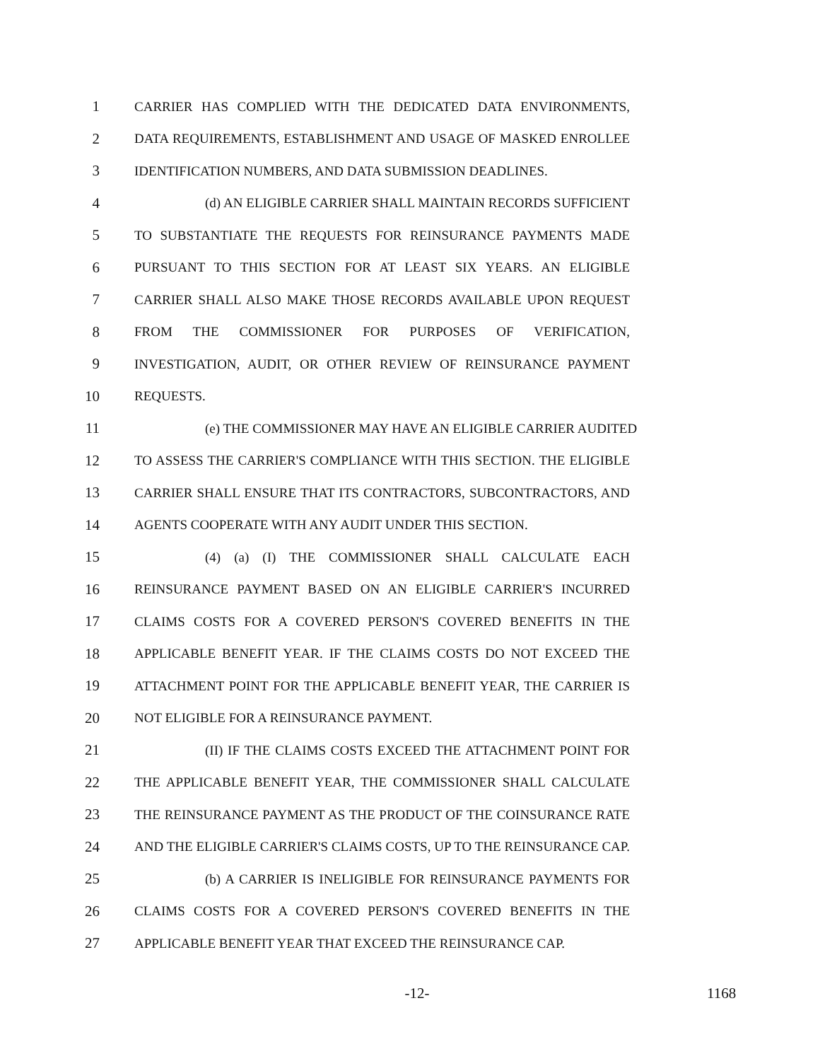1 CARRIER HAS COMPLIED WITH THE DEDICATED DATA ENVIRONMENTS,
2 DATA REQUIREMENTS, ESTABLISHMENT AND USAGE OF MASKED ENROLLEE
3 IDENTIFICATION NUMBERS, AND DATA SUBMISSION DEADLINES.
4 (d) AN ELIGIBLE CARRIER SHALL MAINTAIN RECORDS SUFFICIENT
5 TO SUBSTANTIATE THE REQUESTS FOR REINSURANCE PAYMENTS MADE
6 PURSUANT TO THIS SECTION FOR AT LEAST SIX YEARS. AN ELIGIBLE
7 CARRIER SHALL ALSO MAKE THOSE RECORDS AVAILABLE UPON REQUEST
8 FROM THE COMMISSIONER FOR PURPOSES OF VERIFICATION,
9 INVESTIGATION, AUDIT, OR OTHER REVIEW OF REINSURANCE PAYMENT
10 REQUESTS.
11 (e) THE COMMISSIONER MAY HAVE AN ELIGIBLE CARRIER AUDITED
12 TO ASSESS THE CARRIER'S COMPLIANCE WITH THIS SECTION. THE ELIGIBLE
13 CARRIER SHALL ENSURE THAT ITS CONTRACTORS, SUBCONTRACTORS, AND
14 AGENTS COOPERATE WITH ANY AUDIT UNDER THIS SECTION.
15 (4) (a) (I) THE COMMISSIONER SHALL CALCULATE EACH
16 REINSURANCE PAYMENT BASED ON AN ELIGIBLE CARRIER'S INCURRED
17 CLAIMS COSTS FOR A COVERED PERSON'S COVERED BENEFITS IN THE
18 APPLICABLE BENEFIT YEAR. IF THE CLAIMS COSTS DO NOT EXCEED THE
19 ATTACHMENT POINT FOR THE APPLICABLE BENEFIT YEAR, THE CARRIER IS
20 NOT ELIGIBLE FOR A REINSURANCE PAYMENT.
21 (II) IF THE CLAIMS COSTS EXCEED THE ATTACHMENT POINT FOR
22 THE APPLICABLE BENEFIT YEAR, THE COMMISSIONER SHALL CALCULATE
23 THE REINSURANCE PAYMENT AS THE PRODUCT OF THE COINSURANCE RATE
24 AND THE ELIGIBLE CARRIER'S CLAIMS COSTS, UP TO THE REINSURANCE CAP.
25 (b) A CARRIER IS INELIGIBLE FOR REINSURANCE PAYMENTS FOR
26 CLAIMS COSTS FOR A COVERED PERSON'S COVERED BENEFITS IN THE
27 APPLICABLE BENEFIT YEAR THAT EXCEED THE REINSURANCE CAP.
-12- 1168